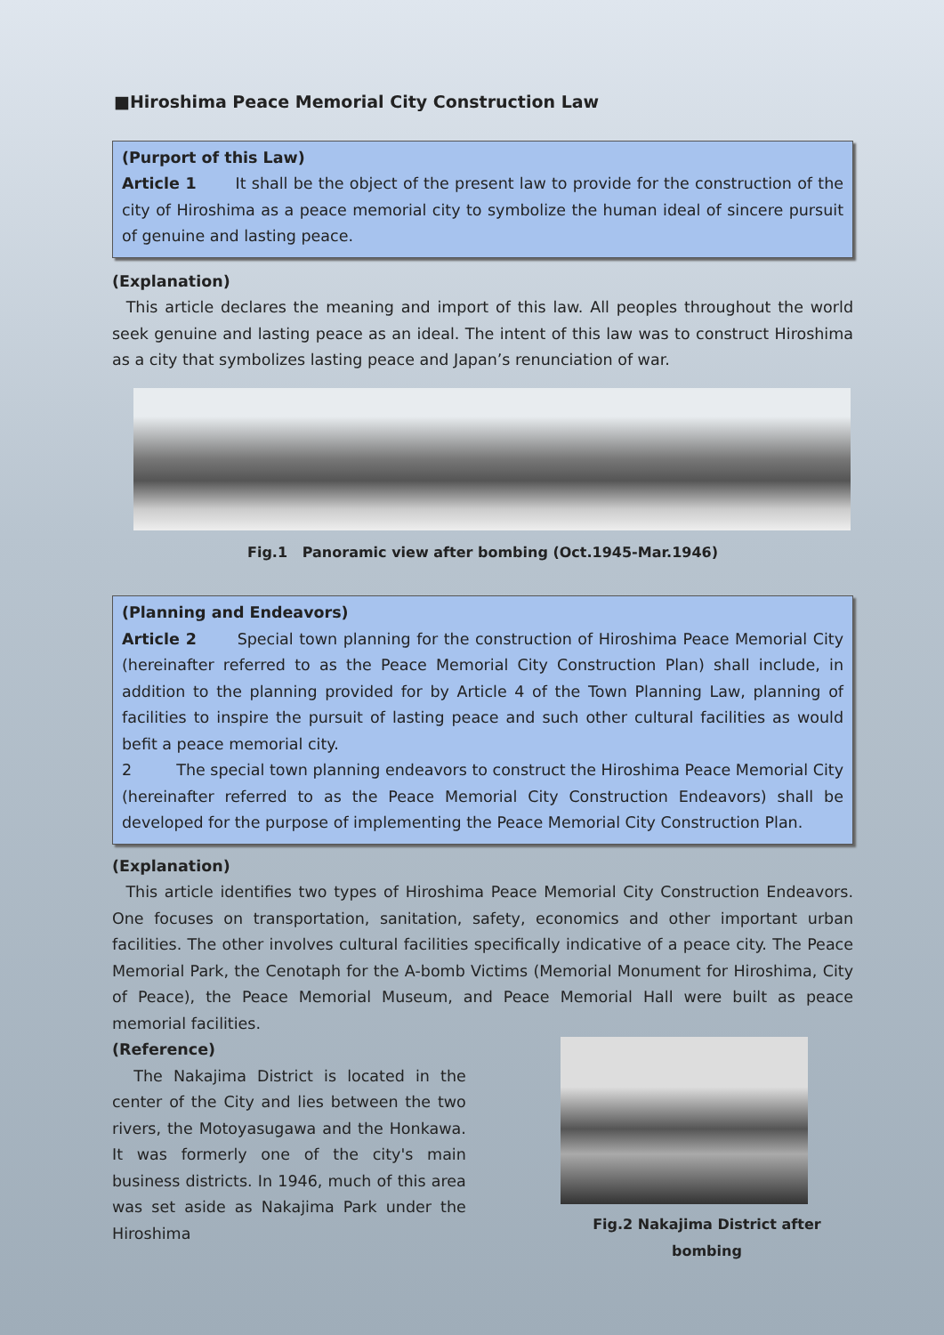■Hiroshima Peace Memorial City Construction Law
(Purport of this Law)
Article 1 It shall be the object of the present law to provide for the construction of the city of Hiroshima as a peace memorial city to symbolize the human ideal of sincere pursuit of genuine and lasting peace.
(Explanation)
This article declares the meaning and import of this law. All peoples throughout the world seek genuine and lasting peace as an ideal. The intent of this law was to construct Hiroshima as a city that symbolizes lasting peace and Japan’s renunciation of war.
Fig.1 Panoramic view after bombing (Oct.1945-Mar.1946)
(Planning and Endeavors)
Article 2 Special town planning for the construction of Hiroshima Peace Memorial City (hereinafter referred to as the Peace Memorial City Construction Plan) shall include, in addition to the planning provided for by Article 4 of the Town Planning Law, planning of facilities to inspire the pursuit of lasting peace and such other cultural facilities as would befit a peace memorial city.
2 The special town planning endeavors to construct the Hiroshima Peace Memorial City (hereinafter referred to as the Peace Memorial City Construction Endeavors) shall be developed for the purpose of implementing the Peace Memorial City Construction Plan.
(Explanation)
This article identifies two types of Hiroshima Peace Memorial City Construction Endeavors. One focuses on transportation, sanitation, safety, economics and other important urban facilities. The other involves cultural facilities specifically indicative of a peace city. The Peace Memorial Park, the Cenotaph for the A-bomb Victims (Memorial Monument for Hiroshima, City of Peace), the Peace Memorial Museum, and Peace Memorial Hall were built as peace memorial facilities.
(Reference)
The Nakajima District is located in the center of the City and lies between the two rivers, the Motoyasugawa and the Honkawa. It was formerly one of the city's main business districts. In 1946, much of this area was set aside as Nakajima Park under the Hiroshima
Fig.2 Nakajima District after bombing